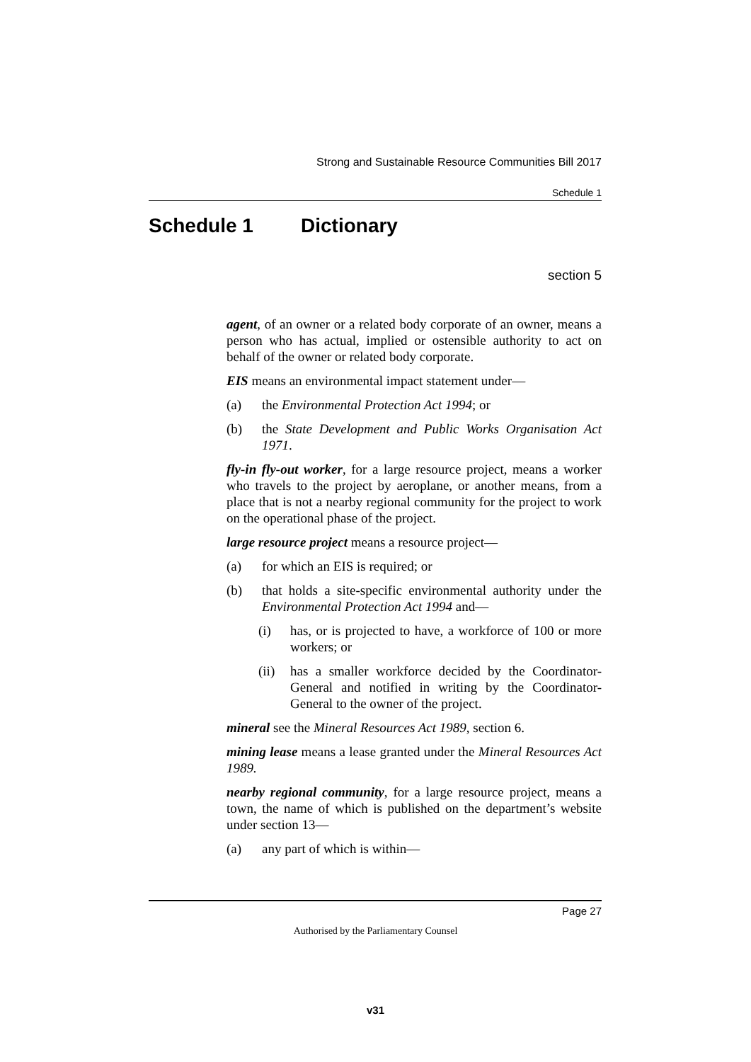Strong and Sustainable Resource Communities Bill 2017
Schedule 1
Schedule 1 Dictionary
section 5
agent, of an owner or a related body corporate of an owner, means a person who has actual, implied or ostensible authority to act on behalf of the owner or related body corporate.
EIS means an environmental impact statement under—
(a) the Environmental Protection Act 1994; or
(b) the State Development and Public Works Organisation Act 1971.
fly-in fly-out worker, for a large resource project, means a worker who travels to the project by aeroplane, or another means, from a place that is not a nearby regional community for the project to work on the operational phase of the project.
large resource project means a resource project—
(a) for which an EIS is required; or
(b) that holds a site-specific environmental authority under the Environmental Protection Act 1994 and—
(i) has, or is projected to have, a workforce of 100 or more workers; or
(ii) has a smaller workforce decided by the Coordinator-General and notified in writing by the Coordinator-General to the owner of the project.
mineral see the Mineral Resources Act 1989, section 6.
mining lease means a lease granted under the Mineral Resources Act 1989.
nearby regional community, for a large resource project, means a town, the name of which is published on the department’s website under section 13—
(a) any part of which is within—
Page 27
Authorised by the Parliamentary Counsel
v31